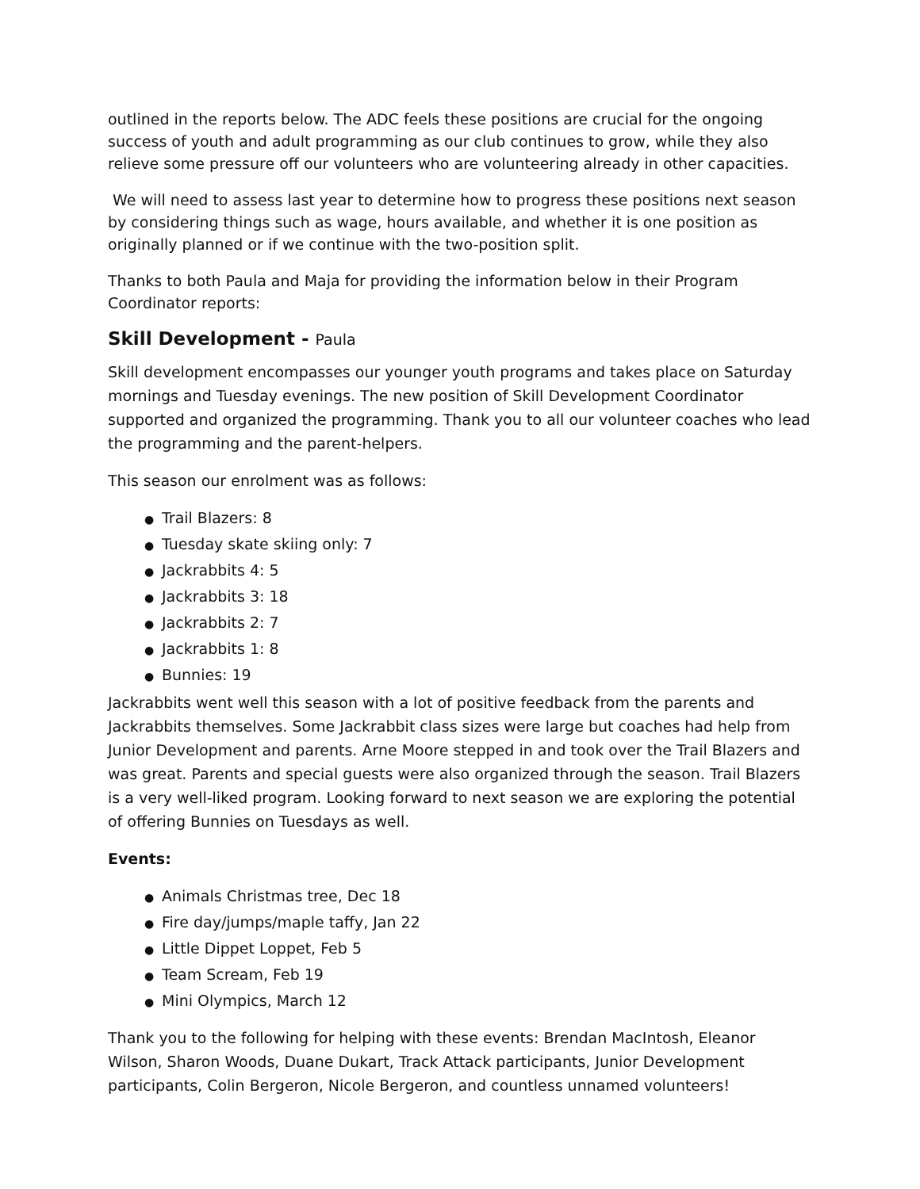outlined in the reports below. The ADC feels these positions are crucial for the ongoing success of youth and adult programming as our club continues to grow, while they also relieve some pressure off our volunteers who are volunteering already in other capacities.
We will need to assess last year to determine how to progress these positions next season by considering things such as wage, hours available, and whether it is one position as originally planned or if we continue with the two-position split.
Thanks to both Paula and Maja for providing the information below in their Program Coordinator reports:
Skill Development - Paula
Skill development encompasses our younger youth programs and takes place on Saturday mornings and Tuesday evenings. The new position of Skill Development Coordinator supported and organized the programming. Thank you to all our volunteer coaches who lead the programming and the parent-helpers.
This season our enrolment was as follows:
● Trail Blazers: 8
● Tuesday skate skiing only: 7
● Jackrabbits 4: 5
● Jackrabbits 3: 18
● Jackrabbits 2: 7
● Jackrabbits 1: 8
● Bunnies: 19
Jackrabbits went well this season with a lot of positive feedback from the parents and Jackrabbits themselves. Some Jackrabbit class sizes were large but coaches had help from Junior Development and parents. Arne Moore stepped in and took over the Trail Blazers and was great. Parents and special guests were also organized through the season. Trail Blazers is a very well-liked program. Looking forward to next season we are exploring the potential of offering Bunnies on Tuesdays as well.
Events:
● Animals Christmas tree, Dec 18
● Fire day/jumps/maple taffy, Jan 22
● Little Dippet Loppet, Feb 5
● Team Scream, Feb 19
● Mini Olympics, March 12
Thank you to the following for helping with these events: Brendan MacIntosh, Eleanor Wilson, Sharon Woods, Duane Dukart, Track Attack participants, Junior Development participants, Colin Bergeron, Nicole Bergeron, and countless unnamed volunteers!